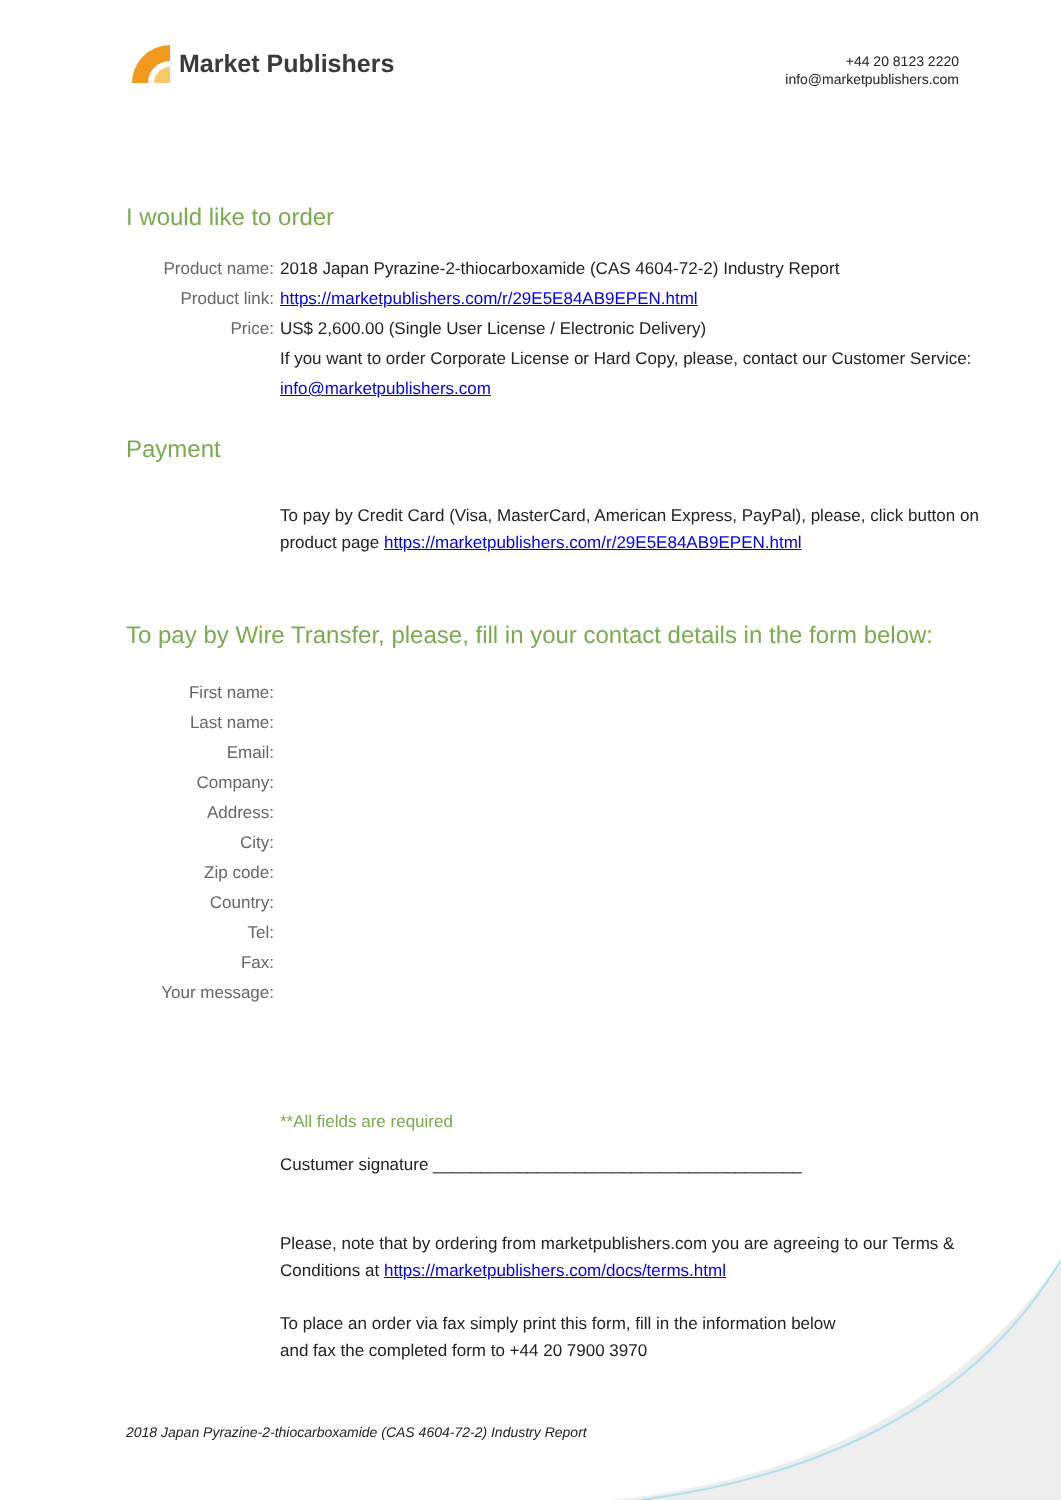Market Publishers
+44 20 8123 2220
info@marketpublishers.com
I would like to order
Product name: 2018 Japan Pyrazine-2-thiocarboxamide (CAS 4604-72-2) Industry Report
Product link: https://marketpublishers.com/r/29E5E84AB9EPEN.html
Price: US$ 2,600.00 (Single User License / Electronic Delivery)
If you want to order Corporate License or Hard Copy, please, contact our Customer Service:
info@marketpublishers.com
Payment
To pay by Credit Card (Visa, MasterCard, American Express, PayPal), please, click button on product page https://marketpublishers.com/r/29E5E84AB9EPEN.html
To pay by Wire Transfer, please, fill in your contact details in the form below:
First name:
Last name:
Email:
Company:
Address:
City:
Zip code:
Country:
Tel:
Fax:
Your message:
**All fields are required
Custumer signature _______________________________________
Please, note that by ordering from marketpublishers.com you are agreeing to our Terms & Conditions at https://marketpublishers.com/docs/terms.html
To place an order via fax simply print this form, fill in the information below
and fax the completed form to +44 20 7900 3970
2018 Japan Pyrazine-2-thiocarboxamide (CAS 4604-72-2) Industry Report